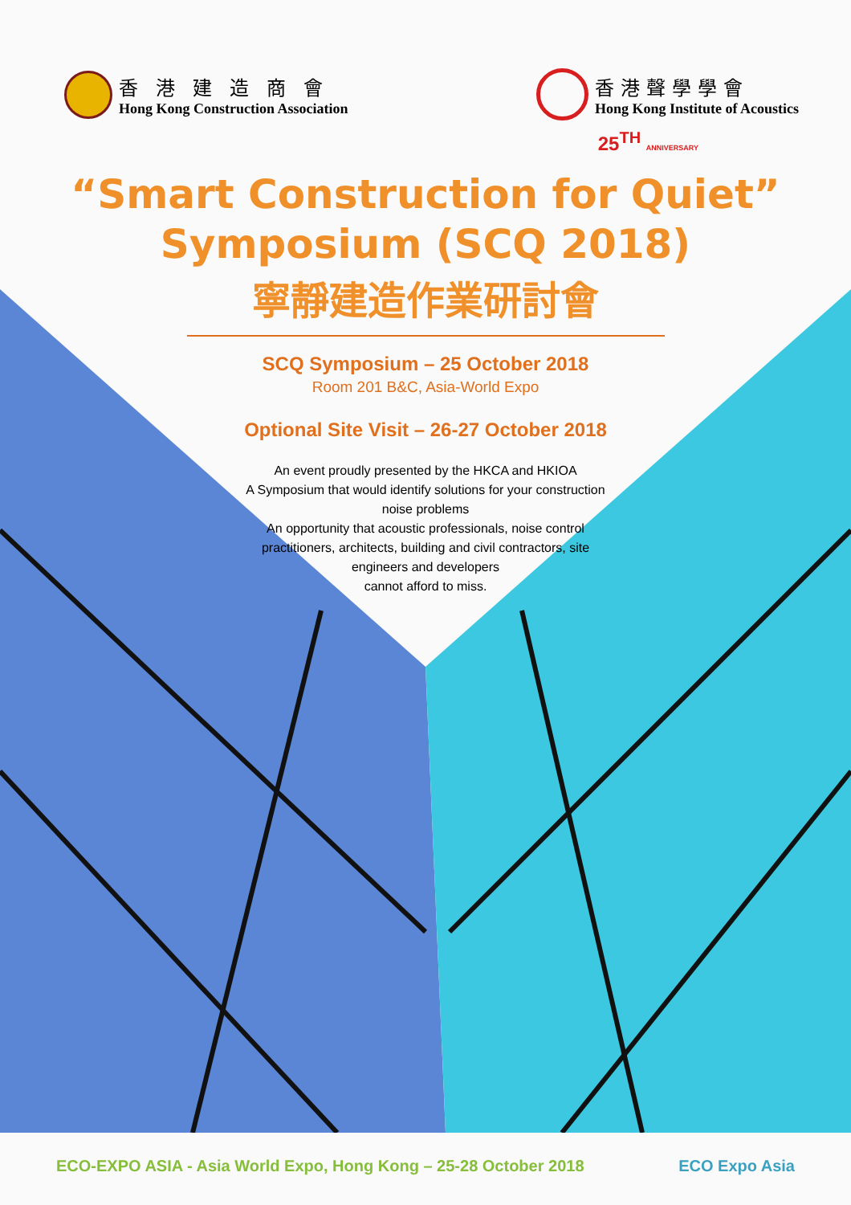香港建造商會
Hong Kong Construction Association
香港聲學學會
Hong Kong Institute of Acoustics
25<sup>TH</sup> ANNIVERSARY
“Smart Construction for Quiet”
Symposium (SCQ 2018)
寧靜建造作業研討會
SCQ Symposium – 25 October 2018
Room 201 B&C, Asia-World Expo
Optional Site Visit – 26-27 October 2018
An event proudly presented by the HKCA and HKIOA
A Symposium that would identify solutions for your construction noise problems
An opportunity that acoustic professionals, noise control practitioners, architects, building and civil contractors, site engineers and developers
cannot afford to miss.
ECO-EXPO ASIA - Asia World Expo, Hong Kong – 25-28 October 2018
ECO Expo Asia